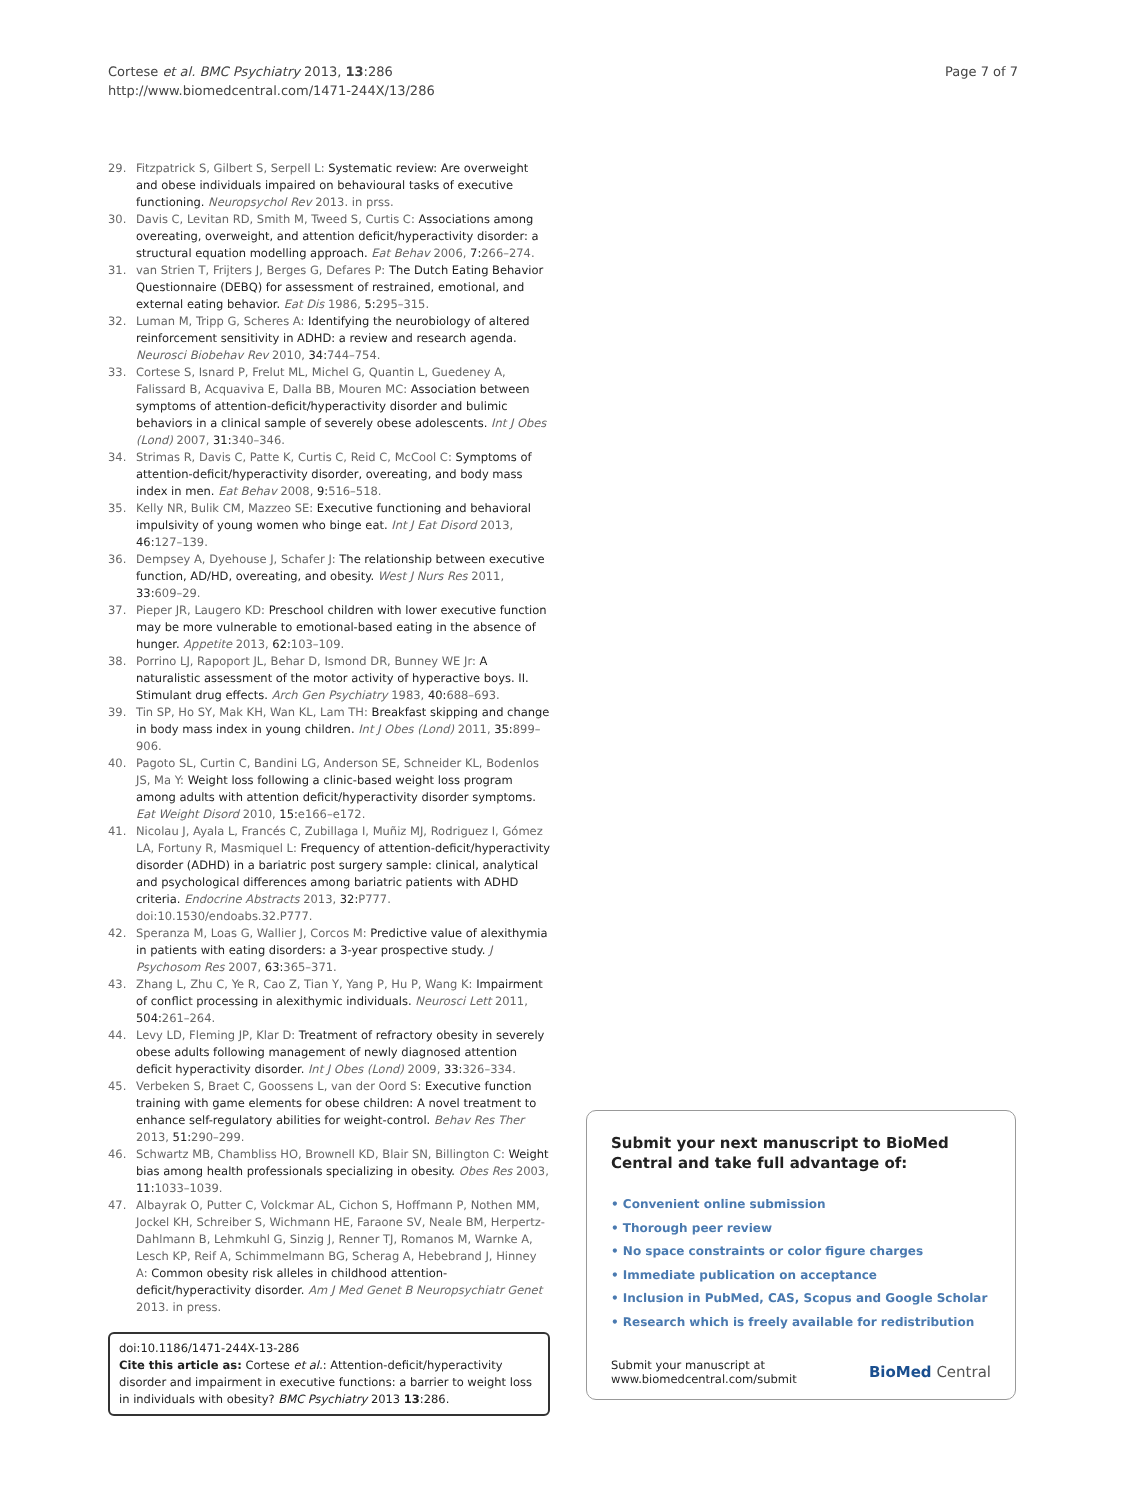Cortese et al. BMC Psychiatry 2013, 13:286
http://www.biomedcentral.com/1471-244X/13/286
Page 7 of 7
29. Fitzpatrick S, Gilbert S, Serpell L: Systematic review: Are overweight and obese individuals impaired on behavioural tasks of executive functioning. Neuropsychol Rev 2013. in prss.
30. Davis C, Levitan RD, Smith M, Tweed S, Curtis C: Associations among overeating, overweight, and attention deficit/hyperactivity disorder: a structural equation modelling approach. Eat Behav 2006, 7: 266–274.
31. van Strien T, Frijters J, Berges G, Defares P: The Dutch Eating Behavior Questionnaire (DEBQ) for assessment of restrained, emotional, and external eating behavior. Eat Dis 1986, 5: 295–315.
32. Luman M, Tripp G, Scheres A: Identifying the neurobiology of altered reinforcement sensitivity in ADHD: a review and research agenda. Neurosci Biobehav Rev 2010, 34: 744–754.
33. Cortese S, Isnard P, Frelut ML, Michel G, Quantin L, Guedeney A, Falissard B, Acquaviva E, Dalla BB, Mouren MC: Association between symptoms of attention-deficit/hyperactivity disorder and bulimic behaviors in a clinical sample of severely obese adolescents. Int J Obes (Lond) 2007, 31: 340–346.
34. Strimas R, Davis C, Patte K, Curtis C, Reid C, McCool C: Symptoms of attention-deficit/hyperactivity disorder, overeating, and body mass index in men. Eat Behav 2008, 9: 516–518.
35. Kelly NR, Bulik CM, Mazzeo SE: Executive functioning and behavioral impulsivity of young women who binge eat. Int J Eat Disord 2013, 46: 127–139.
36. Dempsey A, Dyehouse J, Schafer J: The relationship between executive function, AD/HD, overeating, and obesity. West J Nurs Res 2011, 33: 609–29.
37. Pieper JR, Laugero KD: Preschool children with lower executive function may be more vulnerable to emotional-based eating in the absence of hunger. Appetite 2013, 62: 103–109.
38. Porrino LJ, Rapoport JL, Behar D, Ismond DR, Bunney WE Jr: A naturalistic assessment of the motor activity of hyperactive boys. II. Stimulant drug effects. Arch Gen Psychiatry 1983, 40: 688–693.
39. Tin SP, Ho SY, Mak KH, Wan KL, Lam TH: Breakfast skipping and change in body mass index in young children. Int J Obes (Lond) 2011, 35: 899–906.
40. Pagoto SL, Curtin C, Bandini LG, Anderson SE, Schneider KL, Bodenlos JS, Ma Y: Weight loss following a clinic-based weight loss program among adults with attention deficit/hyperactivity disorder symptoms. Eat Weight Disord 2010, 15: e166–e172.
41. Nicolau J, Ayala L, Francés C, Zubillaga I, Muñiz MJ, Rodriguez I, Gómez LA, Fortuny R, Masmiquel L: Frequency of attention-deficit/hyperactivity disorder (ADHD) in a bariatric post surgery sample: clinical, analytical and psychological differences among bariatric patients with ADHD criteria. Endocrine Abstracts 2013, 32: P777. doi:10.1530/endoabs.32.P777.
42. Speranza M, Loas G, Wallier J, Corcos M: Predictive value of alexithymia in patients with eating disorders: a 3-year prospective study. J Psychosom Res 2007, 63: 365–371.
43. Zhang L, Zhu C, Ye R, Cao Z, Tian Y, Yang P, Hu P, Wang K: Impairment of conflict processing in alexithymic individuals. Neurosci Lett 2011, 504: 261–264.
44. Levy LD, Fleming JP, Klar D: Treatment of refractory obesity in severely obese adults following management of newly diagnosed attention deficit hyperactivity disorder. Int J Obes (Lond) 2009, 33: 326–334.
45. Verbeken S, Braet C, Goossens L, van der Oord S: Executive function training with game elements for obese children: A novel treatment to enhance self-regulatory abilities for weight-control. Behav Res Ther 2013, 51: 290–299.
46. Schwartz MB, Chambliss HO, Brownell KD, Blair SN, Billington C: Weight bias among health professionals specializing in obesity. Obes Res 2003, 11: 1033–1039.
47. Albayrak O, Putter C, Volckmar AL, Cichon S, Hoffmann P, Nothen MM, Jockel KH, Schreiber S, Wichmann HE, Faraone SV, Neale BM, Herpertz-Dahlmann B, Lehmkuhl G, Sinzig J, Renner TJ, Romanos M, Warnke A, Lesch KP, Reif A, Schimmelmann BG, Scherag A, Hebebrand J, Hinney A: Common obesity risk alleles in childhood attention-deficit/hyperactivity disorder. Am J Med Genet B Neuropsychiatr Genet 2013. in press.
doi:10.1186/1471-244X-13-286
Cite this article as: Cortese et al.: Attention-deficit/hyperactivity disorder and impairment in executive functions: a barrier to weight loss in individuals with obesity? BMC Psychiatry 2013 13:286.
Submit your next manuscript to BioMed Central and take full advantage of:
• Convenient online submission
• Thorough peer review
• No space constraints or color figure charges
• Immediate publication on acceptance
• Inclusion in PubMed, CAS, Scopus and Google Scholar
• Research which is freely available for redistribution
Submit your manuscript at
www.biomedcentral.com/submit
BioMed Central